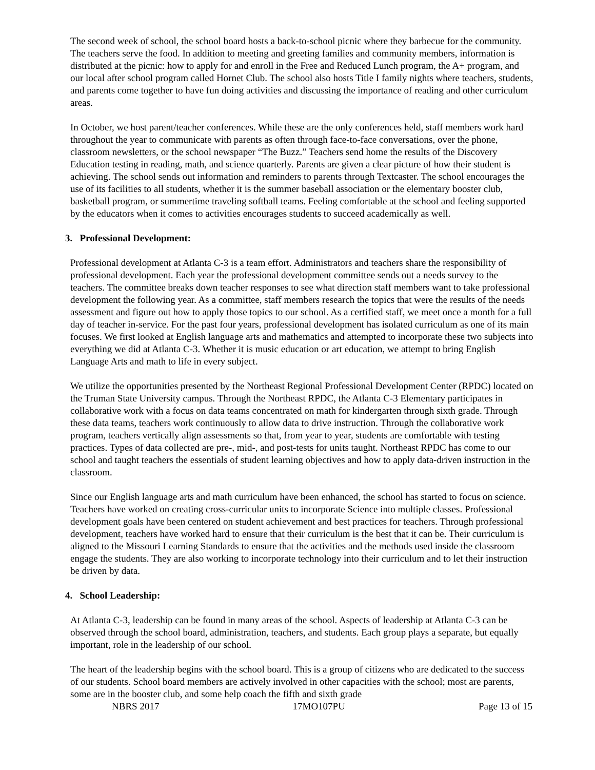The second week of school, the school board hosts a back-to-school picnic where they barbecue for the community. The teachers serve the food. In addition to meeting and greeting families and community members, information is distributed at the picnic: how to apply for and enroll in the Free and Reduced Lunch program, the A+ program, and our local after school program called Hornet Club. The school also hosts Title I family nights where teachers, students, and parents come together to have fun doing activities and discussing the importance of reading and other curriculum areas.
In October, we host parent/teacher conferences. While these are the only conferences held, staff members work hard throughout the year to communicate with parents as often through face-to-face conversations, over the phone, classroom newsletters, or the school newspaper “The Buzz.” Teachers send home the results of the Discovery Education testing in reading, math, and science quarterly. Parents are given a clear picture of how their student is achieving. The school sends out information and reminders to parents through Textcaster. The school encourages the use of its facilities to all students, whether it is the summer baseball association or the elementary booster club, basketball program, or summertime traveling softball teams. Feeling comfortable at the school and feeling supported by the educators when it comes to activities encourages students to succeed academically as well.
3. Professional Development:
Professional development at Atlanta C-3 is a team effort. Administrators and teachers share the responsibility of professional development. Each year the professional development committee sends out a needs survey to the teachers. The committee breaks down teacher responses to see what direction staff members want to take professional development the following year. As a committee, staff members research the topics that were the results of the needs assessment and figure out how to apply those topics to our school. As a certified staff, we meet once a month for a full day of teacher in-service. For the past four years, professional development has isolated curriculum as one of its main focuses. We first looked at English language arts and mathematics and attempted to incorporate these two subjects into everything we did at Atlanta C-3. Whether it is music education or art education, we attempt to bring English Language Arts and math to life in every subject.
We utilize the opportunities presented by the Northeast Regional Professional Development Center (RPDC) located on the Truman State University campus. Through the Northeast RPDC, the Atlanta C-3 Elementary participates in collaborative work with a focus on data teams concentrated on math for kindergarten through sixth grade. Through these data teams, teachers work continuously to allow data to drive instruction. Through the collaborative work program, teachers vertically align assessments so that, from year to year, students are comfortable with testing practices. Types of data collected are pre-, mid-, and post-tests for units taught. Northeast RPDC has come to our school and taught teachers the essentials of student learning objectives and how to apply data-driven instruction in the classroom.
Since our English language arts and math curriculum have been enhanced, the school has started to focus on science. Teachers have worked on creating cross-curricular units to incorporate Science into multiple classes. Professional development goals have been centered on student achievement and best practices for teachers. Through professional development, teachers have worked hard to ensure that their curriculum is the best that it can be. Their curriculum is aligned to the Missouri Learning Standards to ensure that the activities and the methods used inside the classroom engage the students. They are also working to incorporate technology into their curriculum and to let their instruction be driven by data.
4. School Leadership:
At Atlanta C-3, leadership can be found in many areas of the school. Aspects of leadership at Atlanta C-3 can be observed through the school board, administration, teachers, and students. Each group plays a separate, but equally important, role in the leadership of our school.
The heart of the leadership begins with the school board. This is a group of citizens who are dedicated to the success of our students. School board members are actively involved in other capacities with the school; most are parents, some are in the booster club, and some help coach the fifth and sixth grade
NBRS 2017 17MO107PU Page 13 of 15